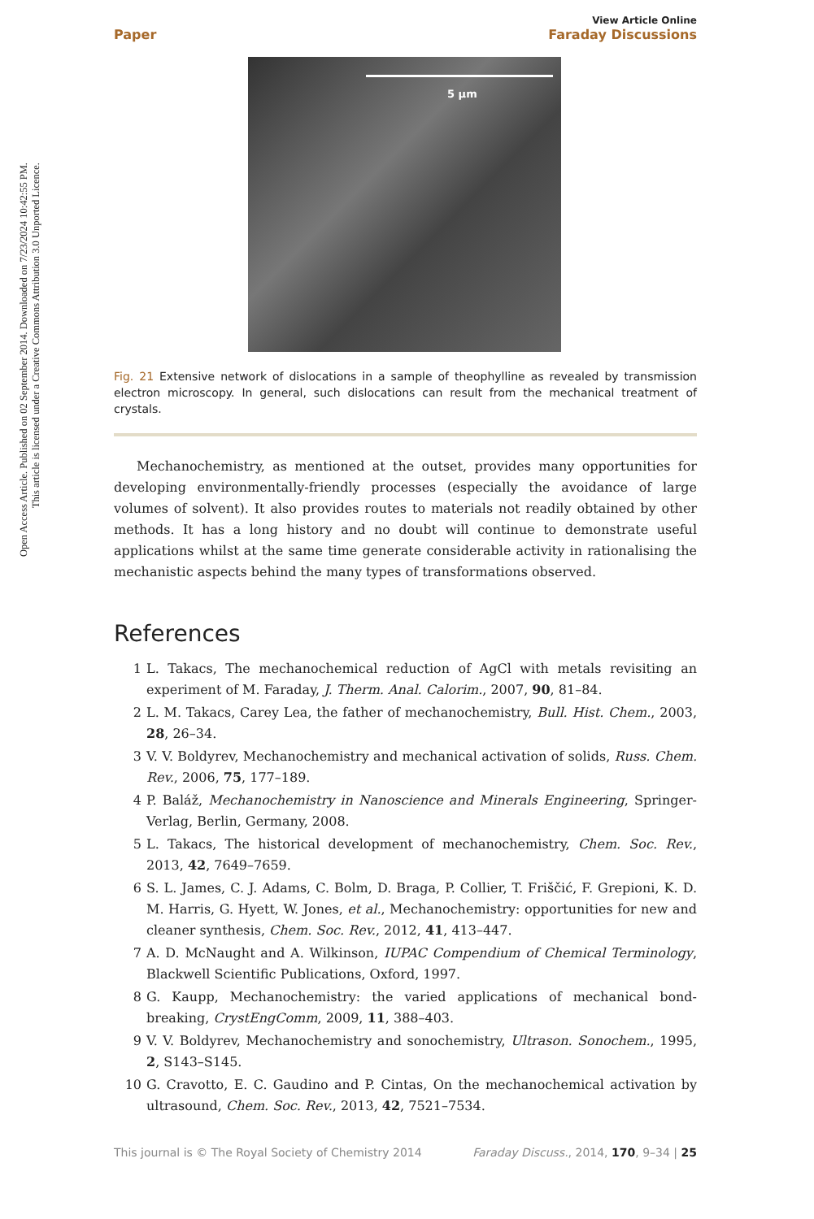Open Access Article. Published on 02 September 2014. Downloaded on 7/23/2024 10:42:55 PM.
This article is licensed under a Creative Commons Attribution 3.0 Unported Licence.
Paper
View Article Online
Faraday Discussions
5 µm
Fig. 21 Extensive network of dislocations in a sample of theophylline as revealed by transmission electron microscopy. In general, such dislocations can result from the mechanical treatment of crystals.
Mechanochemistry, as mentioned at the outset, provides many opportunities for developing environmentally-friendly processes (especially the avoidance of large volumes of solvent). It also provides routes to materials not readily obtained by other methods. It has a long history and no doubt will continue to demonstrate useful applications whilst at the same time generate considerable activity in rationalising the mechanistic aspects behind the many types of transformations observed.
References
1 L. Takacs, The mechanochemical reduction of AgCl with metals revisiting an experiment of M. Faraday, J. Therm. Anal. Calorim., 2007, 90, 81–84.
2 L. M. Takacs, Carey Lea, the father of mechanochemistry, Bull. Hist. Chem., 2003, 28, 26–34.
3 V. V. Boldyrev, Mechanochemistry and mechanical activation of solids, Russ. Chem. Rev., 2006, 75, 177–189.
4 P. Baláž, Mechanochemistry in Nanoscience and Minerals Engineering, Springer-Verlag, Berlin, Germany, 2008.
5 L. Takacs, The historical development of mechanochemistry, Chem. Soc. Rev., 2013, 42, 7649–7659.
6 S. L. James, C. J. Adams, C. Bolm, D. Braga, P. Collier, T. Friščić, F. Grepioni, K. D. M. Harris, G. Hyett, W. Jones, et al., Mechanochemistry: opportunities for new and cleaner synthesis, Chem. Soc. Rev., 2012, 41, 413–447.
7 A. D. McNaught and A. Wilkinson, IUPAC Compendium of Chemical Terminology, Blackwell Scientific Publications, Oxford, 1997.
8 G. Kaupp, Mechanochemistry: the varied applications of mechanical bond-breaking, CrystEngComm, 2009, 11, 388–403.
9 V. V. Boldyrev, Mechanochemistry and sonochemistry, Ultrason. Sonochem., 1995, 2, S143–S145.
10 G. Cravotto, E. C. Gaudino and P. Cintas, On the mechanochemical activation by ultrasound, Chem. Soc. Rev., 2013, 42, 7521–7534.
This journal is © The Royal Society of Chemistry 2014 Faraday Discuss., 2014, 170, 9–34 | 25